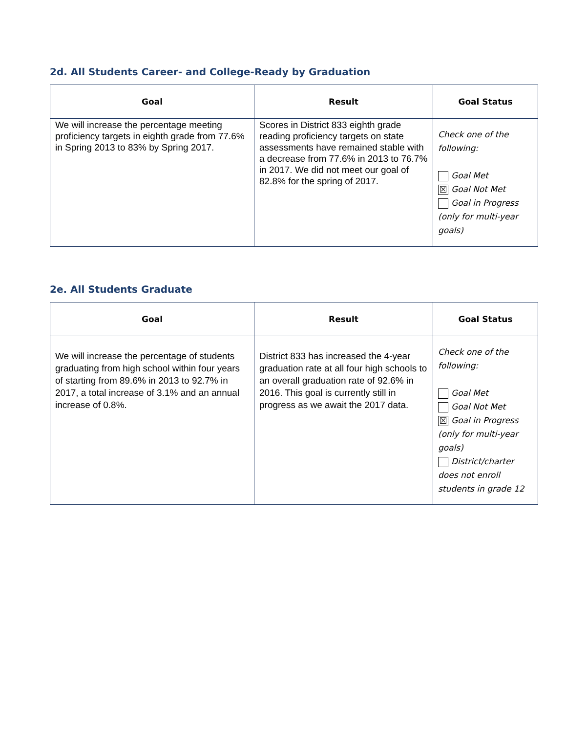2d. All Students Career- and College-Ready by Graduation
| Goal | Result | Goal Status |
| --- | --- | --- |
| We will increase the percentage meeting proficiency targets in eighth grade from 77.6% in Spring 2013 to 83% by Spring 2017. | Scores in District 833 eighth grade reading proficiency targets on state assessments have remained stable with a decrease from 77.6% in 2013 to 76.7% in 2017. We did not meet our goal of 82.8% for the spring of 2017. | Check one of the following: Goal Met ☒ Goal Not Met Goal in Progress (only for multi-year goals) |
2e. All Students Graduate
| Goal | Result | Goal Status |
| --- | --- | --- |
| We will increase the percentage of students graduating from high school within four years of starting from 89.6% in 2013 to 92.7% in 2017, a total increase of 3.1% and an annual increase of 0.8%. | District 833 has increased the 4-year graduation rate at all four high schools to an overall graduation rate of 92.6% in 2016. This goal is currently still in progress as we await the 2017 data. | Check one of the following: Goal Met Goal Not Met ☒ Goal in Progress (only for multi-year goals) District/charter does not enroll students in grade 12 |